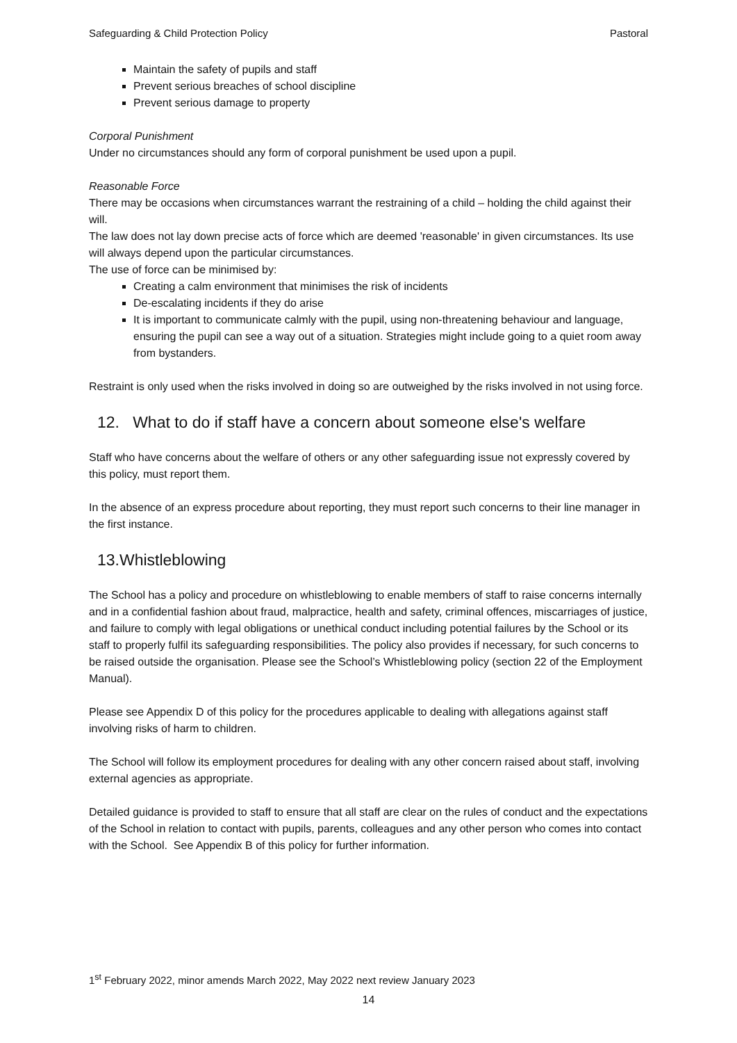Safeguarding & Child Protection Policy Pastoral
Maintain the safety of pupils and staff
Prevent serious breaches of school discipline
Prevent serious damage to property
Corporal Punishment
Under no circumstances should any form of corporal punishment be used upon a pupil.
Reasonable Force
There may be occasions when circumstances warrant the restraining of a child – holding the child against their will.
The law does not lay down precise acts of force which are deemed 'reasonable' in given circumstances. Its use will always depend upon the particular circumstances.
The use of force can be minimised by:
Creating a calm environment that minimises the risk of incidents
De-escalating incidents if they do arise
It is important to communicate calmly with the pupil, using non-threatening behaviour and language, ensuring the pupil can see a way out of a situation. Strategies might include going to a quiet room away from bystanders.
Restraint is only used when the risks involved in doing so are outweighed by the risks involved in not using force.
12. What to do if staff have a concern about someone else's welfare
Staff who have concerns about the welfare of others or any other safeguarding issue not expressly covered by this policy, must report them.
In the absence of an express procedure about reporting, they must report such concerns to their line manager in the first instance.
13.Whistleblowing
The School has a policy and procedure on whistleblowing to enable members of staff to raise concerns internally and in a confidential fashion about fraud, malpractice, health and safety, criminal offences, miscarriages of justice, and failure to comply with legal obligations or unethical conduct including potential failures by the School or its staff to properly fulfil its safeguarding responsibilities. The policy also provides if necessary, for such concerns to be raised outside the organisation. Please see the School’s Whistleblowing policy (section 22 of the Employment Manual).
Please see Appendix D of this policy for the procedures applicable to dealing with allegations against staff involving risks of harm to children.
The School will follow its employment procedures for dealing with any other concern raised about staff, involving external agencies as appropriate.
Detailed guidance is provided to staff to ensure that all staff are clear on the rules of conduct and the expectations of the School in relation to contact with pupils, parents, colleagues and any other person who comes into contact with the School. See Appendix B of this policy for further information.
1<sup>st</sup> February 2022, minor amends March 2022, May 2022 next review January 2023
14